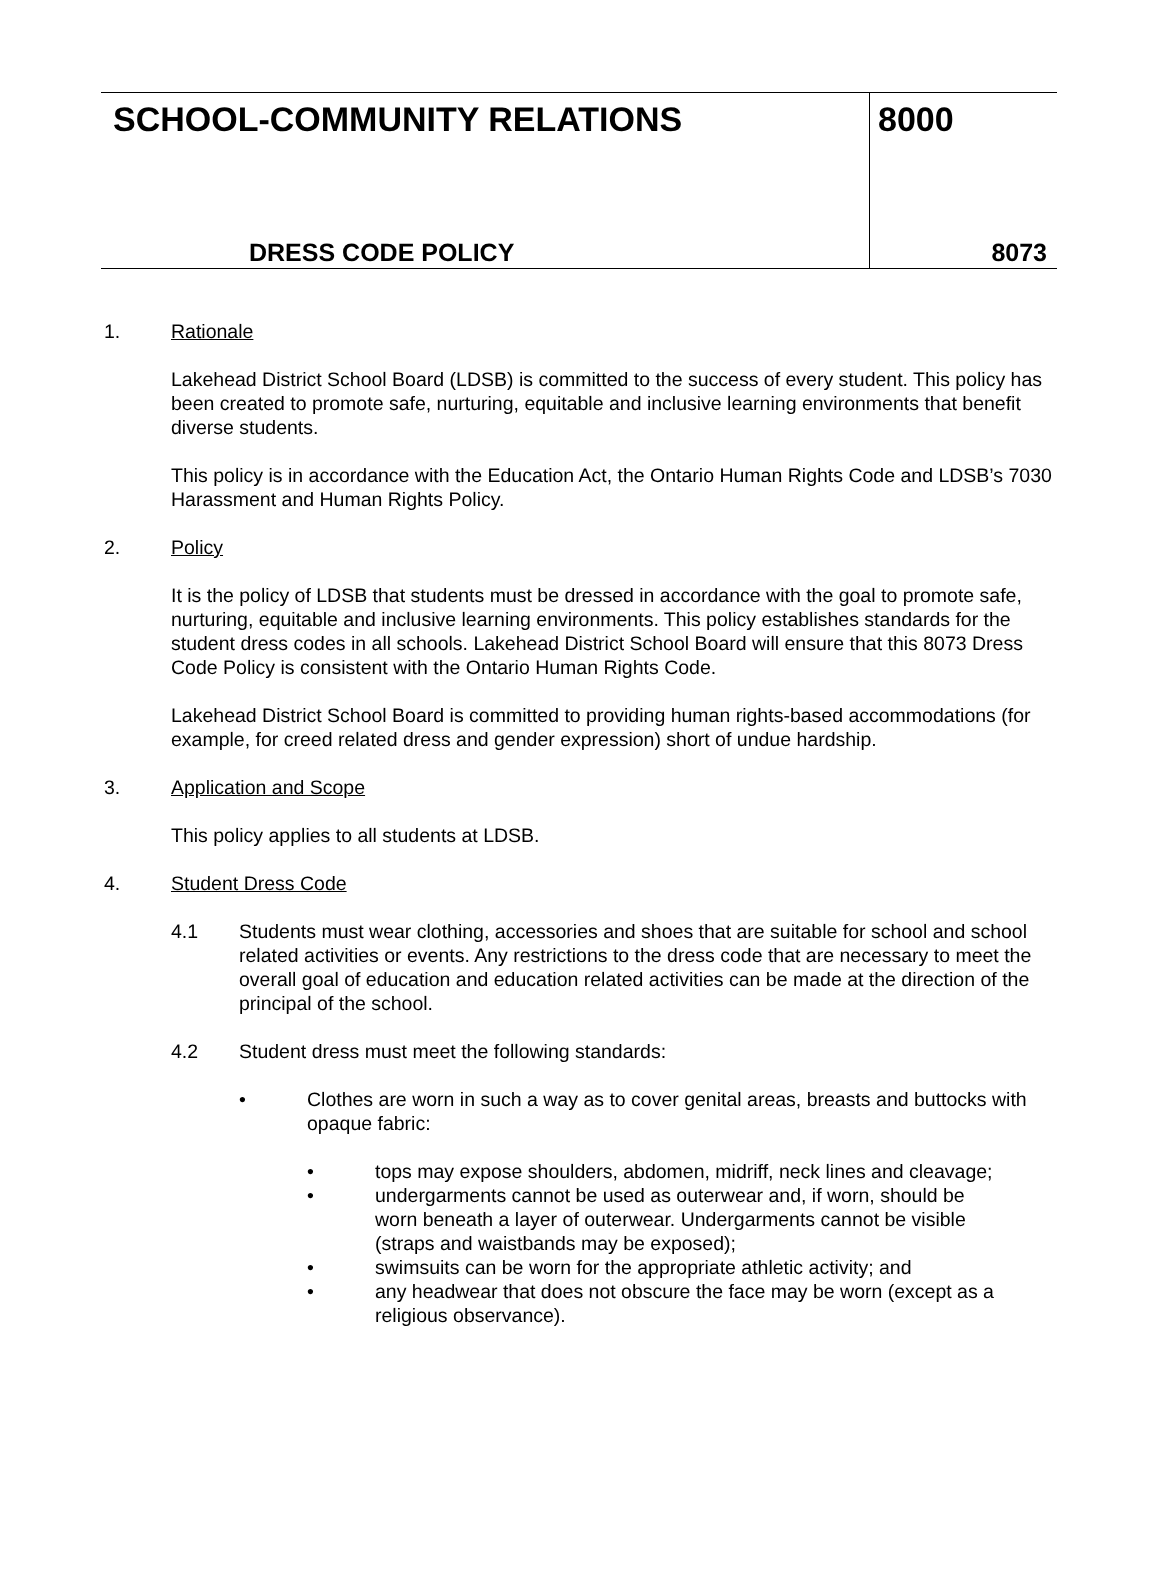SCHOOL-COMMUNITY RELATIONS
DRESS CODE POLICY
8000
8073
1. Rationale
Lakehead District School Board (LDSB) is committed to the success of every student. This policy has been created to promote safe, nurturing, equitable and inclusive learning environments that benefit diverse students.
This policy is in accordance with the Education Act, the Ontario Human Rights Code and LDSB’s 7030 Harassment and Human Rights Policy.
2. Policy
It is the policy of LDSB that students must be dressed in accordance with the goal to promote safe, nurturing, equitable and inclusive learning environments. This policy establishes standards for the student dress codes in all schools. Lakehead District School Board will ensure that this 8073 Dress Code Policy is consistent with the Ontario Human Rights Code.
Lakehead District School Board is committed to providing human rights-based accommodations (for example, for creed related dress and gender expression) short of undue hardship.
3. Application and Scope
This policy applies to all students at LDSB.
4. Student Dress Code
4.1 Students must wear clothing, accessories and shoes that are suitable for school and school related activities or events. Any restrictions to the dress code that are necessary to meet the overall goal of education and education related activities can be made at the direction of the principal of the school.
4.2 Student dress must meet the following standards:
• Clothes are worn in such a way as to cover genital areas, breasts and buttocks with opaque fabric:
• tops may expose shoulders, abdomen, midriff, neck lines and cleavage;
• undergarments cannot be used as outerwear and, if worn, should be worn beneath a layer of outerwear. Undergarments cannot be visible (straps and waistbands may be exposed);
• swimsuits can be worn for the appropriate athletic activity; and
• any headwear that does not obscure the face may be worn (except as a religious observance).